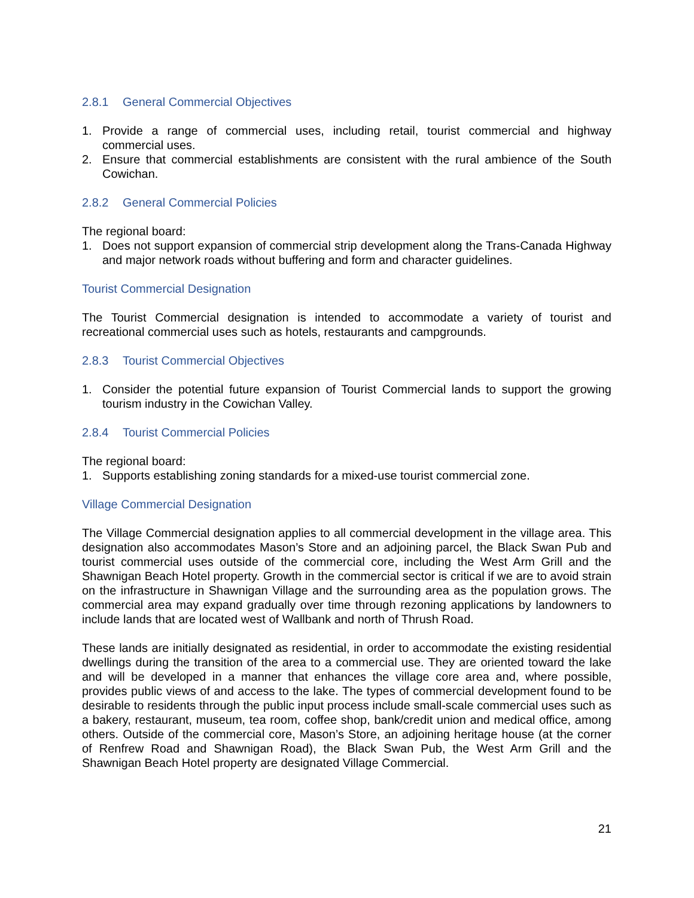2.8.1 General Commercial Objectives
1. Provide a range of commercial uses, including retail, tourist commercial and highway commercial uses.
2. Ensure that commercial establishments are consistent with the rural ambience of the South Cowichan.
2.8.2 General Commercial Policies
The regional board:
1. Does not support expansion of commercial strip development along the Trans-Canada Highway and major network roads without buffering and form and character guidelines.
Tourist Commercial Designation
The Tourist Commercial designation is intended to accommodate a variety of tourist and recreational commercial uses such as hotels, restaurants and campgrounds.
2.8.3 Tourist Commercial Objectives
1. Consider the potential future expansion of Tourist Commercial lands to support the growing tourism industry in the Cowichan Valley.
2.8.4 Tourist Commercial Policies
The regional board:
1. Supports establishing zoning standards for a mixed-use tourist commercial zone.
Village Commercial Designation
The Village Commercial designation applies to all commercial development in the village area. This designation also accommodates Mason’s Store and an adjoining parcel, the Black Swan Pub and tourist commercial uses outside of the commercial core, including the West Arm Grill and the Shawnigan Beach Hotel property. Growth in the commercial sector is critical if we are to avoid strain on the infrastructure in Shawnigan Village and the surrounding area as the population grows. The commercial area may expand gradually over time through rezoning applications by landowners to include lands that are located west of Wallbank and north of Thrush Road.
These lands are initially designated as residential, in order to accommodate the existing residential dwellings during the transition of the area to a commercial use. They are oriented toward the lake and will be developed in a manner that enhances the village core area and, where possible, provides public views of and access to the lake. The types of commercial development found to be desirable to residents through the public input process include small-scale commercial uses such as a bakery, restaurant, museum, tea room, coffee shop, bank/credit union and medical office, among others. Outside of the commercial core, Mason’s Store, an adjoining heritage house (at the corner of Renfrew Road and Shawnigan Road), the Black Swan Pub, the West Arm Grill and the Shawnigan Beach Hotel property are designated Village Commercial.
21